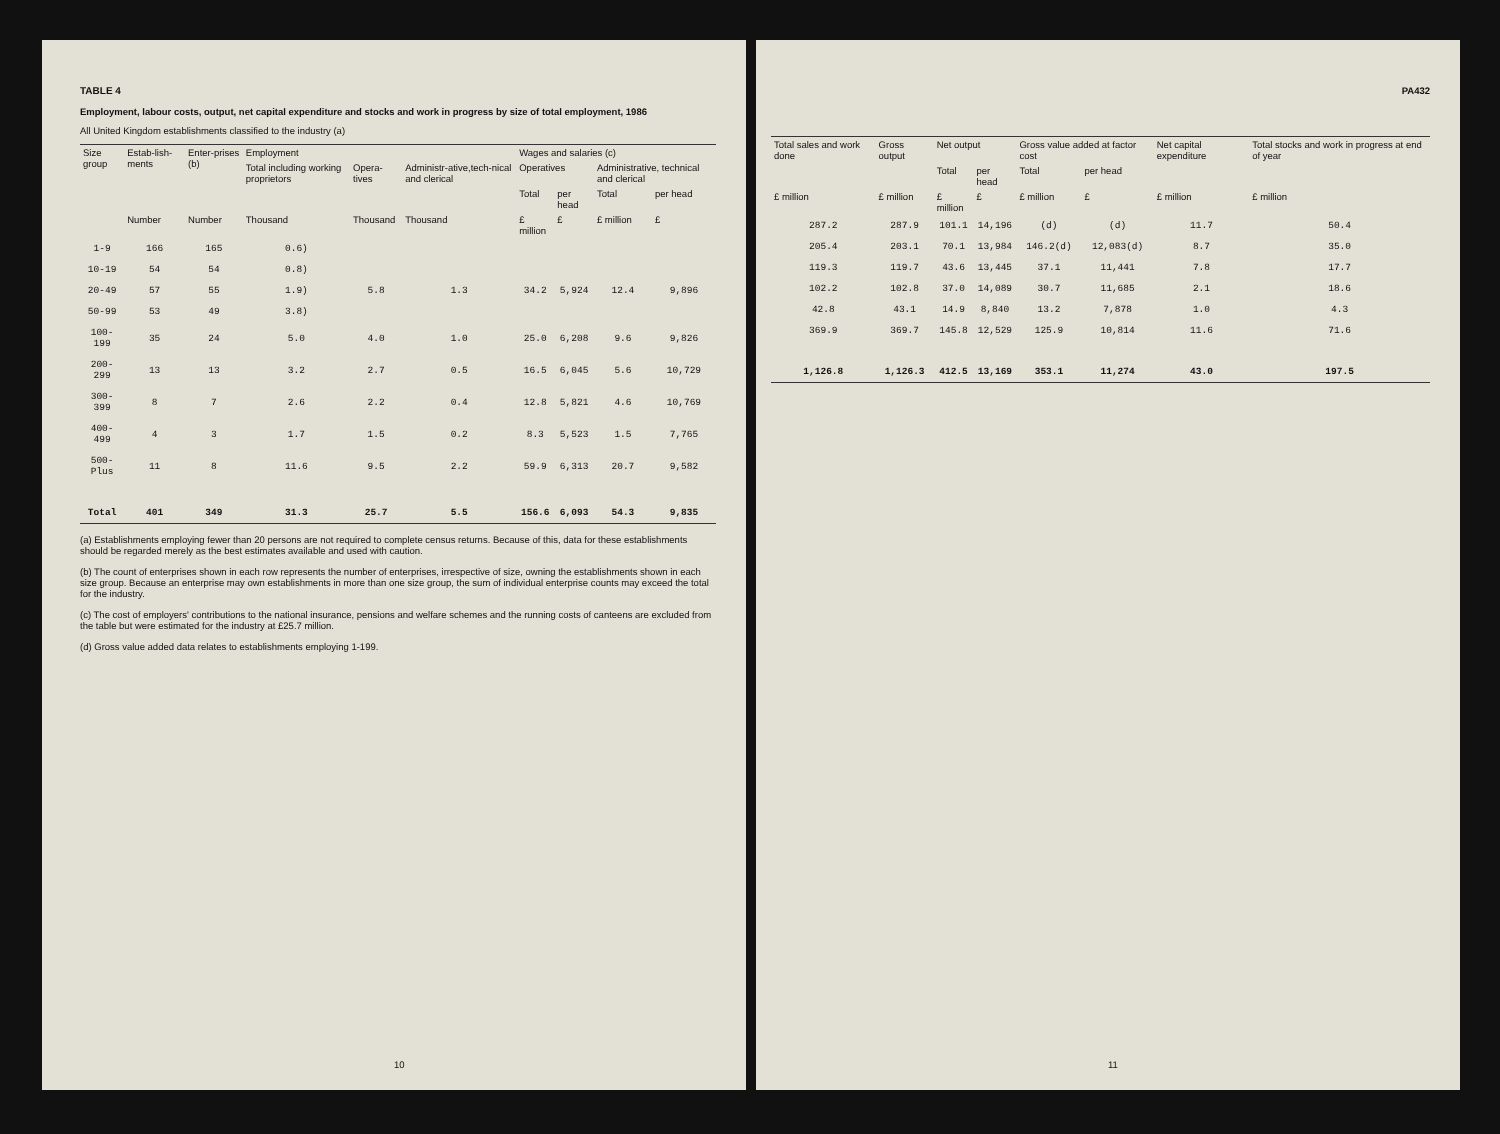TABLE 4
Employment, labour costs, output, net capital expenditure and stocks and work in progress by size of total employment, 1986
All United Kingdom establishments classified to the industry (a)
| Size group | Estab-lish-ments | Enter-prises (b) | Employment | | | Wages and salaries (c) | | | |
| --- | --- | --- | --- | --- | --- | --- | --- | --- | --- |
| | | | Total including working proprietors | Opera-tives | Administr-ative,tech-nical and clerical | Operatives | | Administrative, technical and clerical | |
| | | | | | | Total | per head | Total | per head |
| | Number | Number | Thousand | Thousand | Thousand | £ million | £ | £ million | £ |
| 1-9 | 166 | 165 | 0.6) | | | | | | |
| 10-19 | 54 | 54 | 0.8) | | | | | | |
| 20-49 | 57 | 55 | 1.9) | 5.8 | 1.3 | 34.2 | 5,924 | 12.4 | 9,896 |
| 50-99 | 53 | 49 | 3.8) | | | | | | |
| 100-199 | 35 | 24 | 5.0 | 4.0 | 1.0 | 25.0 | 6,208 | 9.6 | 9,826 |
| 200-299 | 13 | 13 | 3.2 | 2.7 | 0.5 | 16.5 | 6,045 | 5.6 | 10,729 |
| 300-399 | 8 | 7 | 2.6 | 2.2 | 0.4 | 12.8 | 5,821 | 4.6 | 10,769 |
| 400-499 | 4 | 3 | 1.7 | 1.5 | 0.2 | 8.3 | 5,523 | 1.5 | 7,765 |
| 500-Plus | 11 | 8 | 11.6 | 9.5 | 2.2 | 59.9 | 6,313 | 20.7 | 9,582 |
| Total | 401 | 349 | 31.3 | 25.7 | 5.5 | 156.6 | 6,093 | 54.3 | 9,835 |
(a) Establishments employing fewer than 20 persons are not required to complete census returns. Because of this, data for these establishments should be regarded merely as the best estimates available and used with caution.
(b) The count of enterprises shown in each row represents the number of enterprises, irrespective of size, owning the establishments shown in each size group. Because an enterprise may own establishments in more than one size group, the sum of individual enterprise counts may exceed the total for the industry.
(c) The cost of employers' contributions to the national insurance, pensions and welfare schemes and the running costs of canteens are excluded from the table but were estimated for the industry at £25.7 million.
(d) Gross value added data relates to establishments employing 1-199.
10
PA432
| Total sales and work done | Gross output | Net output | | Gross value added at factor cost | | Net capital expenditure | Total stocks and work in progress at end of year |
| --- | --- | --- | --- | --- | --- | --- | --- |
| | | Total | per head | Total | per head | | |
| £ million | £ million | £ million | £ | £ million | £ | £ million | £ million |
| 287.2 | 287.9 | 101.1 | 14,196 | (d) | (d) | 11.7 | 50.4 |
| 205.4 | 203.1 | 70.1 | 13,984 | 146.2(d) | 12,083(d) | 8.7 | 35.0 |
| 119.3 | 119.7 | 43.6 | 13,445 | 37.1 | 11,441 | 7.8 | 17.7 |
| 102.2 | 102.8 | 37.0 | 14,089 | 30.7 | 11,685 | 2.1 | 18.6 |
| 42.8 | 43.1 | 14.9 | 8,840 | 13.2 | 7,878 | 1.0 | 4.3 |
| 369.9 | 369.7 | 145.8 | 12,529 | 125.9 | 10,814 | 11.6 | 71.6 |
| 1,126.8 | 1,126.3 | 412.5 | 13,169 | 353.1 | 11,274 | 43.0 | 197.5 |
11